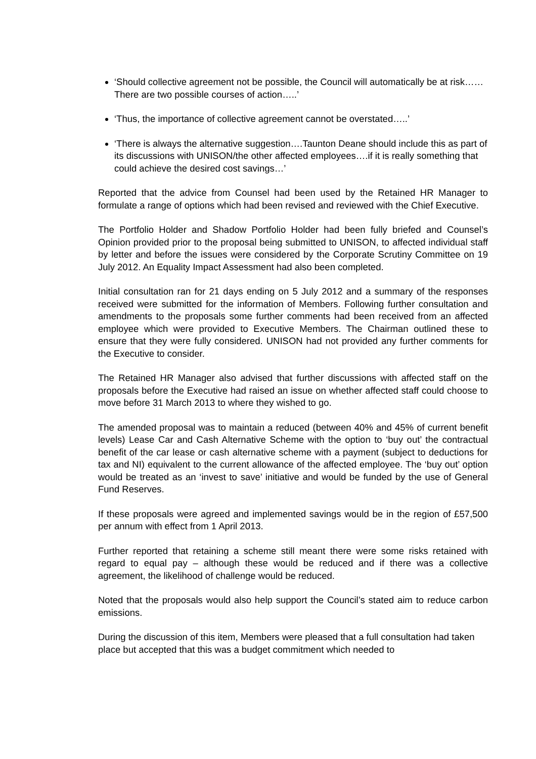‘Should collective agreement not be possible, the Council will automatically be at risk……There are two possible courses of action…..’
‘Thus, the importance of collective agreement cannot be overstated…..’
‘There is always the alternative suggestion….Taunton Deane should include this as part of its discussions with UNISON/the other affected employees….if it is really something that could achieve the desired cost savings…’
Reported that the advice from Counsel had been used by the Retained HR Manager to formulate a range of options which had been revised and reviewed with the Chief Executive.
The Portfolio Holder and Shadow Portfolio Holder had been fully briefed and Counsel’s Opinion provided prior to the proposal being submitted to UNISON, to affected individual staff by letter and before the issues were considered by the Corporate Scrutiny Committee on 19 July 2012. An Equality Impact Assessment had also been completed.
Initial consultation ran for 21 days ending on 5 July 2012 and a summary of the responses received were submitted for the information of Members. Following further consultation and amendments to the proposals some further comments had been received from an affected employee which were provided to Executive Members. The Chairman outlined these to ensure that they were fully considered. UNISON had not provided any further comments for the Executive to consider.
The Retained HR Manager also advised that further discussions with affected staff on the proposals before the Executive had raised an issue on whether affected staff could choose to move before 31 March 2013 to where they wished to go.
The amended proposal was to maintain a reduced (between 40% and 45% of current benefit levels) Lease Car and Cash Alternative Scheme with the option to ‘buy out’ the contractual benefit of the car lease or cash alternative scheme with a payment (subject to deductions for tax and NI) equivalent to the current allowance of the affected employee. The ‘buy out’ option would be treated as an ‘invest to save’ initiative and would be funded by the use of General Fund Reserves.
If these proposals were agreed and implemented savings would be in the region of £57,500 per annum with effect from 1 April 2013.
Further reported that retaining a scheme still meant there were some risks retained with regard to equal pay – although these would be reduced and if there was a collective agreement, the likelihood of challenge would be reduced.
Noted that the proposals would also help support the Council’s stated aim to reduce carbon emissions.
During the discussion of this item, Members were pleased that a full consultation had taken place but accepted that this was a budget commitment which needed to